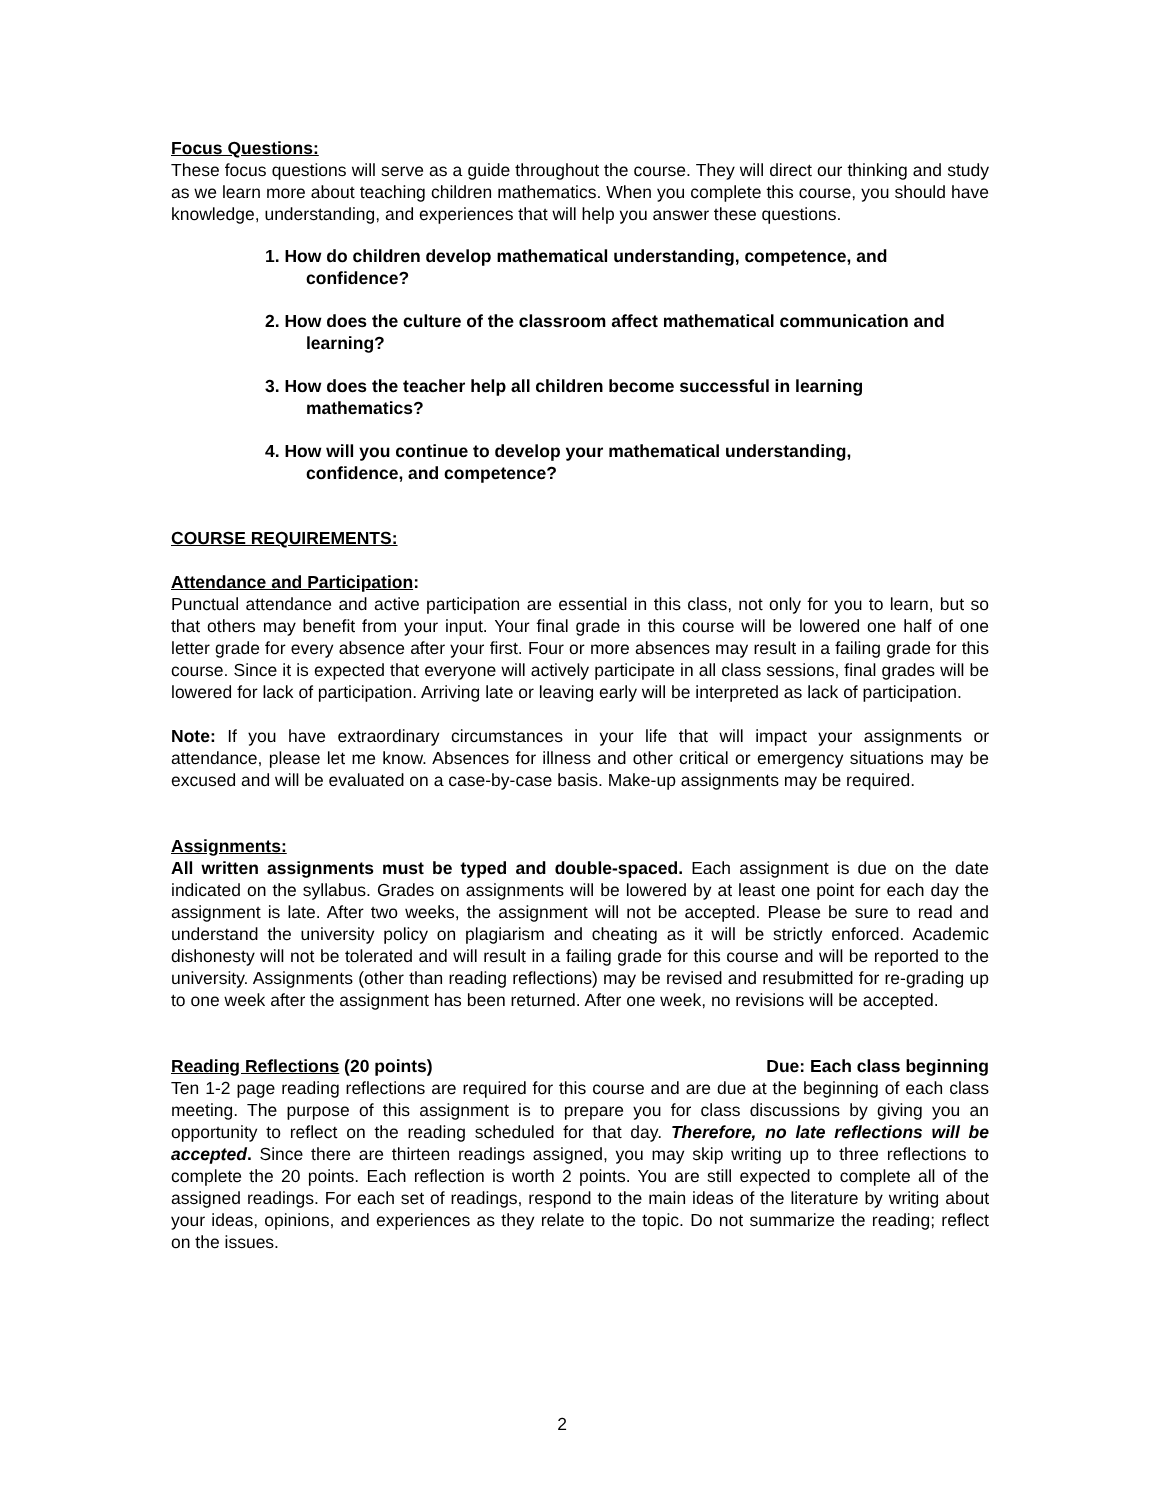Focus Questions:
These focus questions will serve as a guide throughout the course. They will direct our thinking and study as we learn more about teaching children mathematics. When you complete this course, you should have knowledge, understanding, and experiences that will help you answer these questions.
1. How do children develop mathematical understanding, competence, and confidence?
2. How does the culture of the classroom affect mathematical communication and learning?
3. How does the teacher help all children become successful in learning mathematics?
4. How will you continue to develop your mathematical understanding, confidence, and competence?
COURSE REQUIREMENTS:
Attendance and Participation:
Punctual attendance and active participation are essential in this class, not only for you to learn, but so that others may benefit from your input. Your final grade in this course will be lowered one half of one letter grade for every absence after your first. Four or more absences may result in a failing grade for this course. Since it is expected that everyone will actively participate in all class sessions, final grades will be lowered for lack of participation. Arriving late or leaving early will be interpreted as lack of participation.
Note: If you have extraordinary circumstances in your life that will impact your assignments or attendance, please let me know. Absences for illness and other critical or emergency situations may be excused and will be evaluated on a case-by-case basis. Make-up assignments may be required.
Assignments:
All written assignments must be typed and double-spaced. Each assignment is due on the date indicated on the syllabus. Grades on assignments will be lowered by at least one point for each day the assignment is late. After two weeks, the assignment will not be accepted. Please be sure to read and understand the university policy on plagiarism and cheating as it will be strictly enforced. Academic dishonesty will not be tolerated and will result in a failing grade for this course and will be reported to the university. Assignments (other than reading reflections) may be revised and resubmitted for re-grading up to one week after the assignment has been returned. After one week, no revisions will be accepted.
Reading Reflections (20 points) Due: Each class beginning
Ten 1-2 page reading reflections are required for this course and are due at the beginning of each class meeting. The purpose of this assignment is to prepare you for class discussions by giving you an opportunity to reflect on the reading scheduled for that day. Therefore, no late reflections will be accepted. Since there are thirteen readings assigned, you may skip writing up to three reflections to complete the 20 points. Each reflection is worth 2 points. You are still expected to complete all of the assigned readings. For each set of readings, respond to the main ideas of the literature by writing about your ideas, opinions, and experiences as they relate to the topic. Do not summarize the reading; reflect on the issues.
2